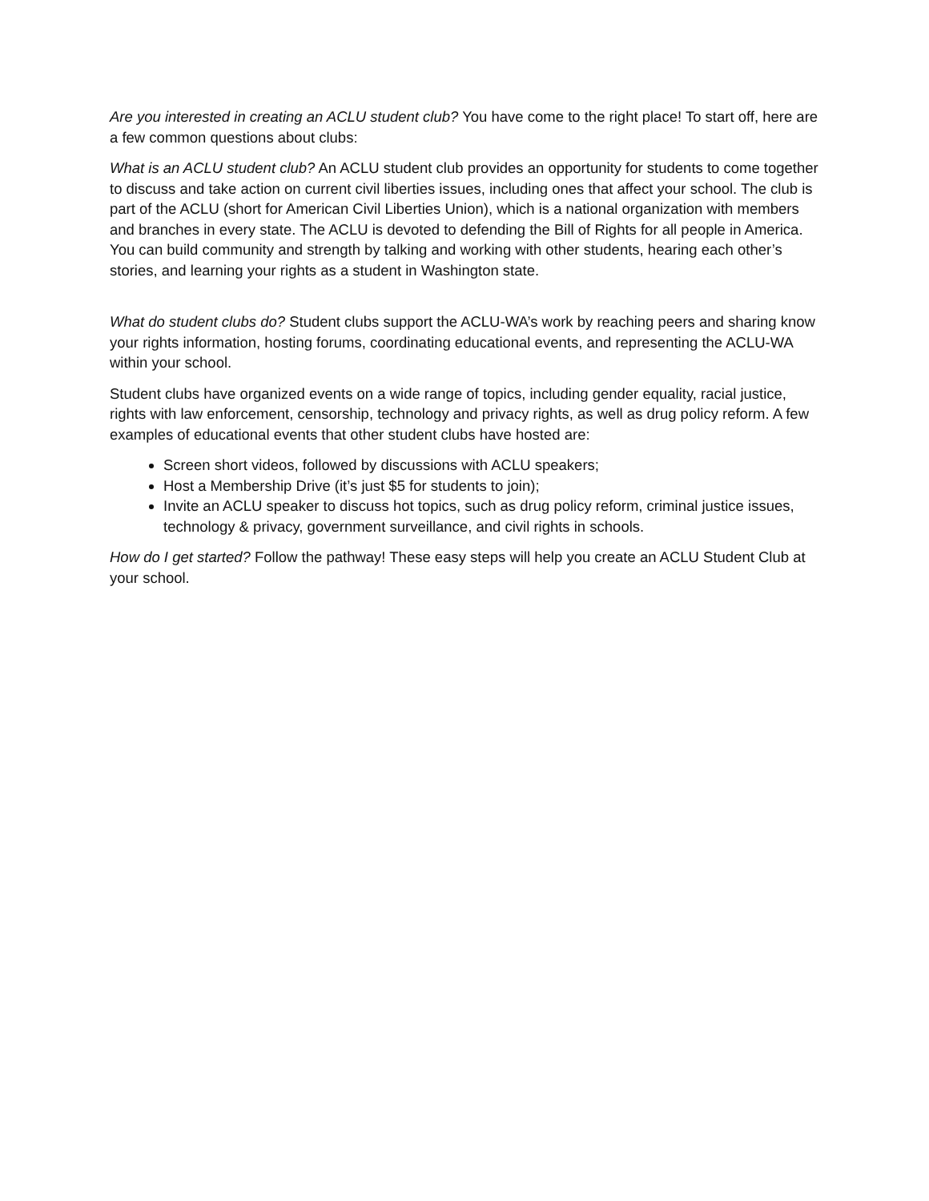Are you interested in creating an ACLU student club? You have come to the right place! To start off, here are a few common questions about clubs:
What is an ACLU student club? An ACLU student club provides an opportunity for students to come together to discuss and take action on current civil liberties issues, including ones that affect your school. The club is part of the ACLU (short for American Civil Liberties Union), which is a national organization with members and branches in every state. The ACLU is devoted to defending the Bill of Rights for all people in America. You can build community and strength by talking and working with other students, hearing each other’s stories, and learning your rights as a student in Washington state.
What do student clubs do? Student clubs support the ACLU-WA’s work by reaching peers and sharing know your rights information, hosting forums, coordinating educational events, and representing the ACLU-WA within your school.
Student clubs have organized events on a wide range of topics, including gender equality, racial justice, rights with law enforcement, censorship, technology and privacy rights, as well as drug policy reform. A few examples of educational events that other student clubs have hosted are:
Screen short videos, followed by discussions with ACLU speakers;
Host a Membership Drive (it’s just $5 for students to join);
Invite an ACLU speaker to discuss hot topics, such as drug policy reform, criminal justice issues, technology & privacy, government surveillance, and civil rights in schools.
How do I get started? Follow the pathway! These easy steps will help you create an ACLU Student Club at your school.